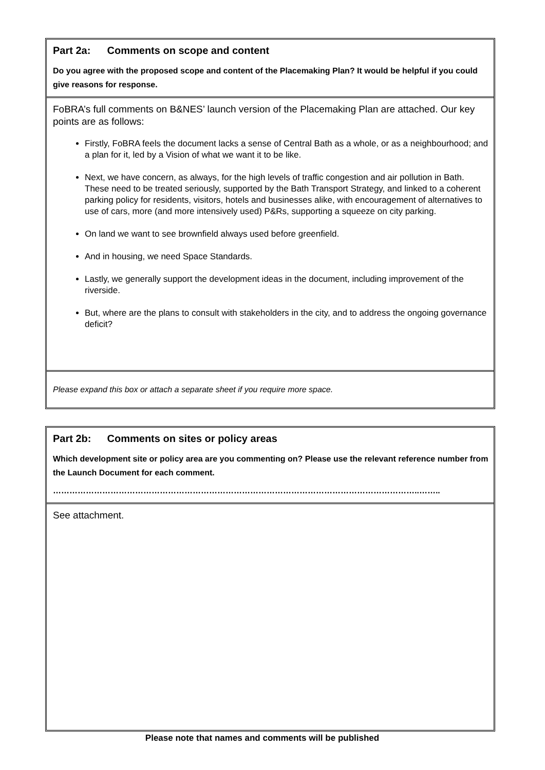Part 2a: Comments on scope and content
Do you agree with the proposed scope and content of the Placemaking Plan? It would be helpful if you could give reasons for response.
FoBRA’s full comments on B&NES’ launch version of the Placemaking Plan are attached. Our key points are as follows:
Firstly, FoBRA feels the document lacks a sense of Central Bath as a whole, or as a neighbourhood; and a plan for it, led by a Vision of what we want it to be like.
Next, we have concern, as always, for the high levels of traffic congestion and air pollution in Bath. These need to be treated seriously, supported by the Bath Transport Strategy, and linked to a coherent parking policy for residents, visitors, hotels and businesses alike, with encouragement of alternatives to use of cars, more (and more intensively used) P&Rs, supporting a squeeze on city parking.
On land we want to see brownfield always used before greenfield.
And in housing, we need Space Standards.
Lastly, we generally support the development ideas in the document, including improvement of the riverside.
But, where are the plans to consult with stakeholders in the city, and to address the ongoing governance deficit?
Please expand this box or attach a separate sheet if you require more space.
Part 2b: Comments on sites or policy areas
Which development site or policy area are you commenting on? Please use the relevant reference number from the Launch Document for each comment.
……………………………………………………………………………………………………………………..……..
See attachment.
Please note that names and comments will be published